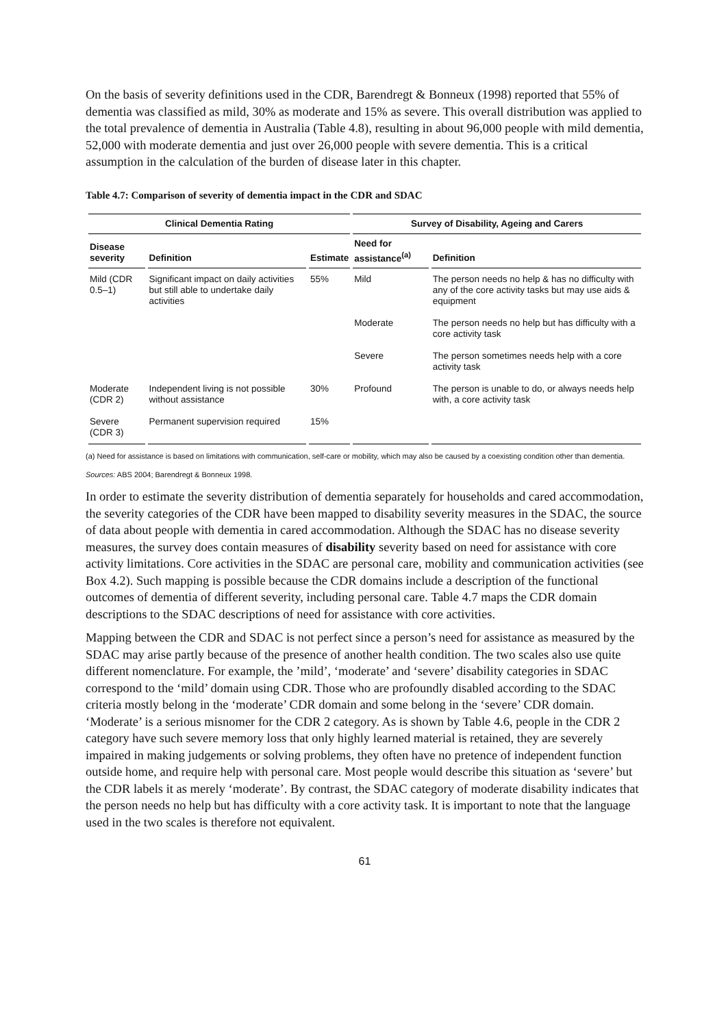On the basis of severity definitions used in the CDR, Barendregt & Bonneux (1998) reported that 55% of dementia was classified as mild, 30% as moderate and 15% as severe. This overall distribution was applied to the total prevalence of dementia in Australia (Table 4.8), resulting in about 96,000 people with mild dementia, 52,000 with moderate dementia and just over 26,000 people with severe dementia. This is a critical assumption in the calculation of the burden of disease later in this chapter.
Table 4.7: Comparison of severity of dementia impact in the CDR and SDAC
| Clinical Dementia Rating | | | Survey of Disability, Ageing and Carers | |
| --- | --- | --- | --- | --- |
| Disease severity | Definition | Estimate | Need for assistance<sup>(a)</sup> | Definition |
| Mild (CDR 0.5–1) | Significant impact on daily activities but still able to undertake daily activities | 55% | Mild | The person needs no help & has no difficulty with any of the core activity tasks but may use aids & equipment |
| | | | Moderate | The person needs no help but has difficulty with a core activity task |
| | | | Severe | The person sometimes needs help with a core activity task |
| Moderate (CDR 2) | Independent living is not possible without assistance | 30% | Profound | The person is unable to do, or always needs help with, a core activity task |
| Severe (CDR 3) | Permanent supervision required | 15% | | |
(a) Need for assistance is based on limitations with communication, self-care or mobility, which may also be caused by a coexisting condition other than dementia.
Sources: ABS 2004; Barendregt & Bonneux 1998.
In order to estimate the severity distribution of dementia separately for households and cared accommodation, the severity categories of the CDR have been mapped to disability severity measures in the SDAC, the source of data about people with dementia in cared accommodation. Although the SDAC has no disease severity measures, the survey does contain measures of disability severity based on need for assistance with core activity limitations. Core activities in the SDAC are personal care, mobility and communication activities (see Box 4.2). Such mapping is possible because the CDR domains include a description of the functional outcomes of dementia of different severity, including personal care. Table 4.7 maps the CDR domain descriptions to the SDAC descriptions of need for assistance with core activities.
Mapping between the CDR and SDAC is not perfect since a person’s need for assistance as measured by the SDAC may arise partly because of the presence of another health condition. The two scales also use quite different nomenclature. For example, the ’mild’, ‘moderate’ and ‘severe’ disability categories in SDAC correspond to the ‘mild’ domain using CDR. Those who are profoundly disabled according to the SDAC criteria mostly belong in the ‘moderate’ CDR domain and some belong in the ‘severe’ CDR domain. ‘Moderate’ is a serious misnomer for the CDR 2 category. As is shown by Table 4.6, people in the CDR 2 category have such severe memory loss that only highly learned material is retained, they are severely impaired in making judgements or solving problems, they often have no pretence of independent function outside home, and require help with personal care. Most people would describe this situation as ‘severe’ but the CDR labels it as merely ‘moderate’. By contrast, the SDAC category of moderate disability indicates that the person needs no help but has difficulty with a core activity task. It is important to note that the language used in the two scales is therefore not equivalent.
61